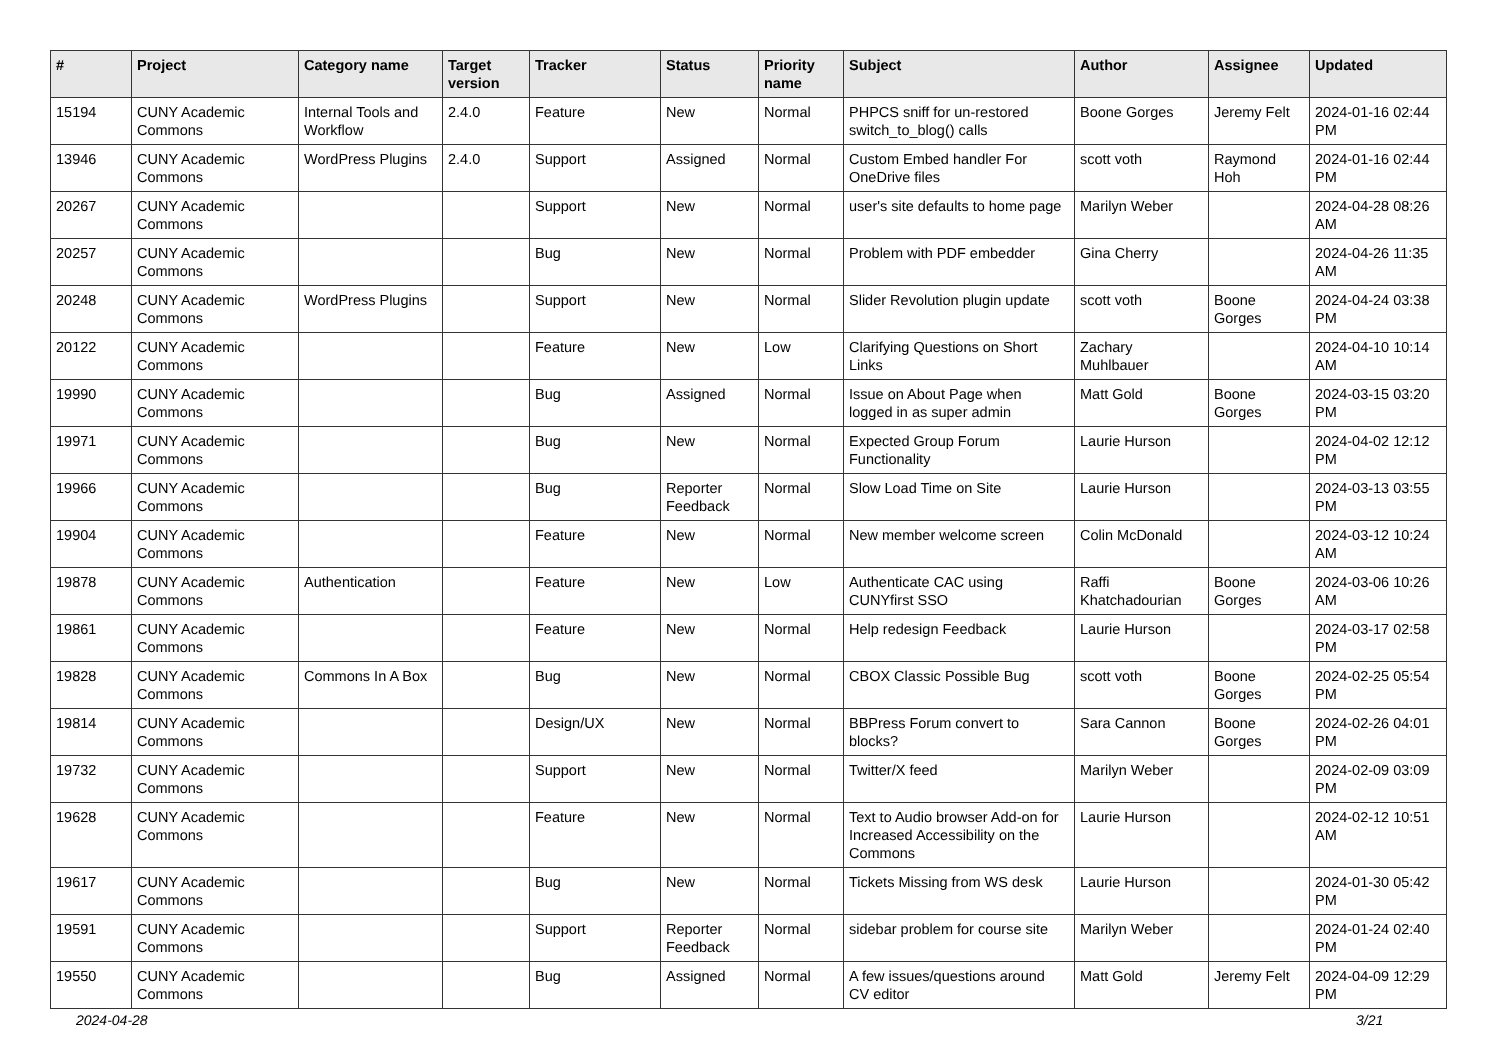| # | Project | Category name | Target version | Tracker | Status | Priority name | Subject | Author | Assignee | Updated |
| --- | --- | --- | --- | --- | --- | --- | --- | --- | --- | --- |
| 15194 | CUNY Academic Commons | Internal Tools and Workflow | 2.4.0 | Feature | New | Normal | PHPCS sniff for un-restored switch_to_blog() calls | Boone Gorges | Jeremy Felt | 2024-01-16 02:44 PM |
| 13946 | CUNY Academic Commons | WordPress Plugins | 2.4.0 | Support | Assigned | Normal | Custom Embed handler For OneDrive files | scott voth | Raymond Hoh | 2024-01-16 02:44 PM |
| 20267 | CUNY Academic Commons | | | Support | New | Normal | user's site defaults to home page | Marilyn Weber | | 2024-04-28 08:26 AM |
| 20257 | CUNY Academic Commons | | | Bug | New | Normal | Problem with PDF embedder | Gina Cherry | | 2024-04-26 11:35 AM |
| 20248 | CUNY Academic Commons | WordPress Plugins | | Support | New | Normal | Slider Revolution plugin update | scott voth | Boone Gorges | 2024-04-24 03:38 PM |
| 20122 | CUNY Academic Commons | | | Feature | New | Low | Clarifying Questions on Short Links | Zachary Muhlbauer | | 2024-04-10 10:14 AM |
| 19990 | CUNY Academic Commons | | | Bug | Assigned | Normal | Issue on About Page when logged in as super admin | Matt Gold | Boone Gorges | 2024-03-15 03:20 PM |
| 19971 | CUNY Academic Commons | | | Bug | New | Normal | Expected Group Forum Functionality | Laurie Hurson | | 2024-04-02 12:12 PM |
| 19966 | CUNY Academic Commons | | | Bug | Reporter Feedback | Normal | Slow Load Time on Site | Laurie Hurson | | 2024-03-13 03:55 PM |
| 19904 | CUNY Academic Commons | | | Feature | New | Normal | New member welcome screen | Colin McDonald | | 2024-03-12 10:24 AM |
| 19878 | CUNY Academic Commons | Authentication | | Feature | New | Low | Authenticate CAC using CUNYfirst SSO | Raffi Khatchadourian | Boone Gorges | 2024-03-06 10:26 AM |
| 19861 | CUNY Academic Commons | | | Feature | New | Normal | Help redesign Feedback | Laurie Hurson | | 2024-03-17 02:58 PM |
| 19828 | CUNY Academic Commons | Commons In A Box | | Bug | New | Normal | CBOX Classic Possible Bug | scott voth | Boone Gorges | 2024-02-25 05:54 PM |
| 19814 | CUNY Academic Commons | | | Design/UX | New | Normal | BBPress Forum convert to blocks? | Sara Cannon | Boone Gorges | 2024-02-26 04:01 PM |
| 19732 | CUNY Academic Commons | | | Support | New | Normal | Twitter/X feed | Marilyn Weber | | 2024-02-09 03:09 PM |
| 19628 | CUNY Academic Commons | | | Feature | New | Normal | Text to Audio browser Add-on for Increased Accessibility on the Commons | Laurie Hurson | | 2024-02-12 10:51 AM |
| 19617 | CUNY Academic Commons | | | Bug | New | Normal | Tickets Missing from WS desk | Laurie Hurson | | 2024-01-30 05:42 PM |
| 19591 | CUNY Academic Commons | | | Support | Reporter Feedback | Normal | sidebar problem for course site | Marilyn Weber | | 2024-01-24 02:40 PM |
| 19550 | CUNY Academic Commons | | | Bug | Assigned | Normal | A few issues/questions around CV editor | Matt Gold | Jeremy Felt | 2024-04-09 12:29 PM |
2024-04-28 3/21